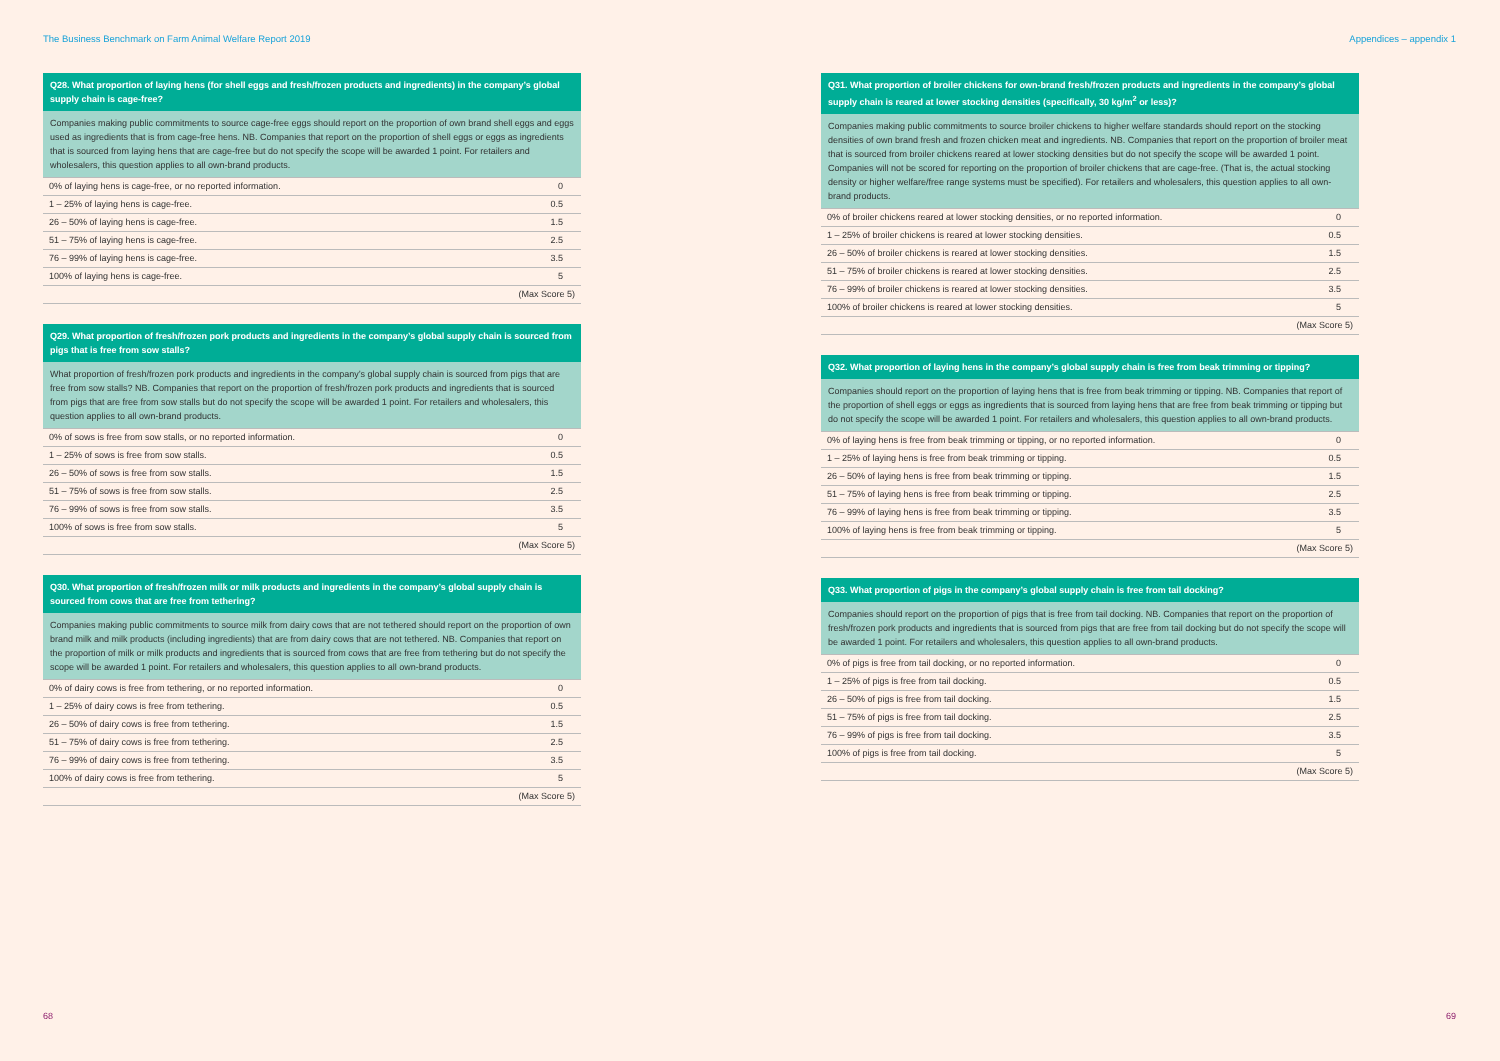The Business Benchmark on Farm Animal Welfare Report 2019 Appendices – appendix 1
| Q28. What proportion of laying hens (for shell eggs and fresh/frozen products and ingredients) in the company’s global supply chain is cage-free? | |
| --- | --- |
| Companies making public commitments to source cage-free eggs should report on the proportion of own brand shell eggs and eggs used as ingredients that is from cage-free hens. NB. Companies that report on the proportion of shell eggs or eggs as ingredients that is sourced from laying hens that are cage-free but do not specify the scope will be awarded 1 point. For retailers and wholesalers, this question applies to all own-brand products. | |
| 0% of laying hens is cage-free, or no reported information. | 0 |
| 1 – 25% of laying hens is cage-free. | 0.5 |
| 26 – 50% of laying hens is cage-free. | 1.5 |
| 51 – 75% of laying hens is cage-free. | 2.5 |
| 76 – 99% of laying hens is cage-free. | 3.5 |
| 100% of laying hens is cage-free. | 5 |
| (Max Score 5) | |
| Q29. What proportion of fresh/frozen pork products and ingredients in the company’s global supply chain is sourced from pigs that is free from sow stalls? | |
| --- | --- |
| What proportion of fresh/frozen pork products and ingredients in the company’s global supply chain is sourced from pigs that are free from sow stalls? NB. Companies that report on the proportion of fresh/frozen pork products and ingredients that is sourced from pigs that are free from sow stalls but do not specify the scope will be awarded 1 point. For retailers and wholesalers, this question applies to all own-brand products. | |
| 0% of sows is free from sow stalls, or no reported information. | 0 |
| 1 – 25% of sows is free from sow stalls. | 0.5 |
| 26 – 50% of sows is free from sow stalls. | 1.5 |
| 51 – 75% of sows is free from sow stalls. | 2.5 |
| 76 – 99% of sows is free from sow stalls. | 3.5 |
| 100% of sows is free from sow stalls. | 5 |
| (Max Score 5) | |
| Q30. What proportion of fresh/frozen milk or milk products and ingredients in the company’s global supply chain is sourced from cows that are free from tethering? | |
| --- | --- |
| Companies making public commitments to source milk from dairy cows that are not tethered should report on the proportion of own brand milk and milk products (including ingredients) that are from dairy cows that are not tethered. NB. Companies that report on the proportion of milk or milk products and ingredients that is sourced from cows that are free from tethering but do not specify the scope will be awarded 1 point. For retailers and wholesalers, this question applies to all own-brand products. | |
| 0% of dairy cows is free from tethering, or no reported information. | 0 |
| 1 – 25% of dairy cows is free from tethering. | 0.5 |
| 26 – 50% of dairy cows is free from tethering. | 1.5 |
| 51 – 75% of dairy cows is free from tethering. | 2.5 |
| 76 – 99% of dairy cows is free from tethering. | 3.5 |
| 100% of dairy cows is free from tethering. | 5 |
| (Max Score 5) | |
| Q31. What proportion of broiler chickens for own-brand fresh/frozen products and ingredients in the company’s global supply chain is reared at lower stocking densities (specifically, 30 kg/m<sup>2</sup> or less)? | |
| --- | --- |
| Companies making public commitments to source broiler chickens to higher welfare standards should report on the stocking densities of own brand fresh and frozen chicken meat and ingredients. NB. Companies that report on the proportion of broiler meat that is sourced from broiler chickens reared at lower stocking densities but do not specify the scope will be awarded 1 point. Companies will not be scored for reporting on the proportion of broiler chickens that are cage-free. (That is, the actual stocking density or higher welfare/free range systems must be specified). For retailers and wholesalers, this question applies to all own-brand products. | |
| 0% of broiler chickens reared at lower stocking densities, or no reported information. | 0 |
| 1 – 25% of broiler chickens is reared at lower stocking densities. | 0.5 |
| 26 – 50% of broiler chickens is reared at lower stocking densities. | 1.5 |
| 51 – 75% of broiler chickens is reared at lower stocking densities. | 2.5 |
| 76 – 99% of broiler chickens is reared at lower stocking densities. | 3.5 |
| 100% of broiler chickens is reared at lower stocking densities. | 5 |
| (Max Score 5) | |
| Q32. What proportion of laying hens in the company’s global supply chain is free from beak trimming or tipping? | |
| --- | --- |
| Companies should report on the proportion of laying hens that is free from beak trimming or tipping. NB. Companies that report of the proportion of shell eggs or eggs as ingredients that is sourced from laying hens that are free from beak trimming or tipping but do not specify the scope will be awarded 1 point. For retailers and wholesalers, this question applies to all own-brand products. | |
| 0% of laying hens is free from beak trimming or tipping, or no reported information. | 0 |
| 1 – 25% of laying hens is free from beak trimming or tipping. | 0.5 |
| 26 – 50% of laying hens is free from beak trimming or tipping. | 1.5 |
| 51 – 75% of laying hens is free from beak trimming or tipping. | 2.5 |
| 76 – 99% of laying hens is free from beak trimming or tipping. | 3.5 |
| 100% of laying hens is free from beak trimming or tipping. | 5 |
| (Max Score 5) | |
| Q33. What proportion of pigs in the company’s global supply chain is free from tail docking? | |
| --- | --- |
| Companies should report on the proportion of pigs that is free from tail docking. NB. Companies that report on the proportion of fresh/frozen pork products and ingredients that is sourced from pigs that are free from tail docking but do not specify the scope will be awarded 1 point. For retailers and wholesalers, this question applies to all own-brand products. | |
| 0% of pigs is free from tail docking, or no reported information. | 0 |
| 1 – 25% of pigs is free from tail docking. | 0.5 |
| 26 – 50% of pigs is free from tail docking. | 1.5 |
| 51 – 75% of pigs is free from tail docking. | 2.5 |
| 76 – 99% of pigs is free from tail docking. | 3.5 |
| 100% of pigs is free from tail docking. | 5 |
| (Max Score 5) | |
68 69